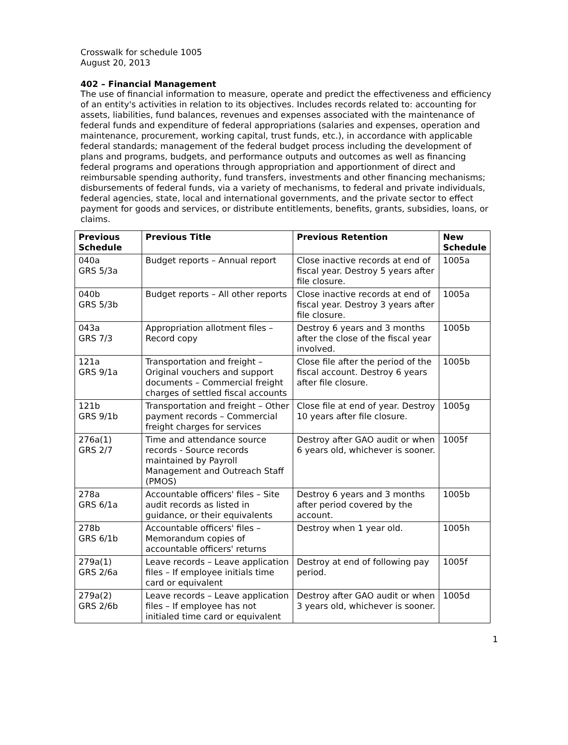Crosswalk for schedule 1005
August 20, 2013
402 – Financial Management
The use of financial information to measure, operate and predict the effectiveness and efficiency of an entity's activities in relation to its objectives. Includes records related to: accounting for assets, liabilities, fund balances, revenues and expenses associated with the maintenance of federal funds and expenditure of federal appropriations (salaries and expenses, operation and maintenance, procurement, working capital, trust funds, etc.), in accordance with applicable federal standards; management of the federal budget process including the development of plans and programs, budgets, and performance outputs and outcomes as well as financing federal programs and operations through appropriation and apportionment of direct and reimbursable spending authority, fund transfers, investments and other financing mechanisms; disbursements of federal funds, via a variety of mechanisms, to federal and private individuals, federal agencies, state, local and international governments, and the private sector to effect payment for goods and services, or distribute entitlements, benefits, grants, subsidies, loans, or claims.
| Previous Schedule | Previous Title | Previous Retention | New Schedule |
| --- | --- | --- | --- |
| 040a GRS 5/3a | Budget reports – Annual report | Close inactive records at end of fiscal year. Destroy 5 years after file closure. | 1005a |
| 040b GRS 5/3b | Budget reports – All other reports | Close inactive records at end of fiscal year. Destroy 3 years after file closure. | 1005a |
| 043a GRS 7/3 | Appropriation allotment files – Record copy | Destroy 6 years and 3 months after the close of the fiscal year involved. | 1005b |
| 121a GRS 9/1a | Transportation and freight – Original vouchers and support documents – Commercial freight charges of settled fiscal accounts | Close file after the period of the fiscal account. Destroy 6 years after file closure. | 1005b |
| 121b GRS 9/1b | Transportation and freight – Other payment records – Commercial freight charges for services | Close file at end of year. Destroy 10 years after file closure. | 1005g |
| 276a(1) GRS 2/7 | Time and attendance source records - Source records maintained by Payroll Management and Outreach Staff (PMOS) | Destroy after GAO audit or when 6 years old, whichever is sooner. | 1005f |
| 278a GRS 6/1a | Accountable officers' files – Site audit records as listed in guidance, or their equivalents | Destroy 6 years and 3 months after period covered by the account. | 1005b |
| 278b GRS 6/1b | Accountable officers' files – Memorandum copies of accountable officers' returns | Destroy when 1 year old. | 1005h |
| 279a(1) GRS 2/6a | Leave records – Leave application files – If employee initials time card or equivalent | Destroy at end of following pay period. | 1005f |
| 279a(2) GRS 2/6b | Leave records – Leave application files – If employee has not initialed time card or equivalent | Destroy after GAO audit or when 3 years old, whichever is sooner. | 1005d |
1